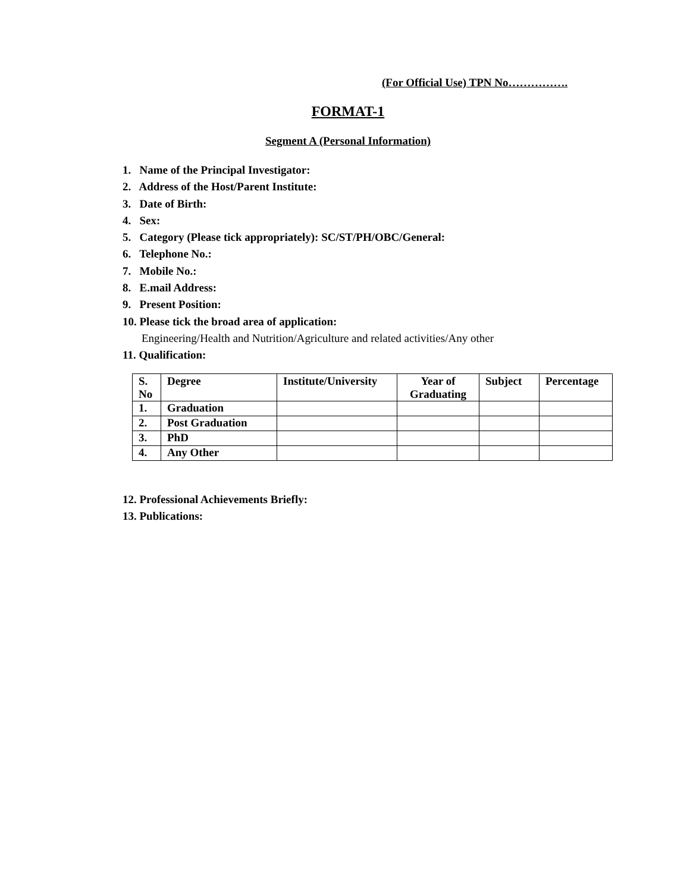(For Official Use) TPN No…………….
FORMAT-1
Segment A (Personal Information)
1. Name of the Principal Investigator:
2. Address of the Host/Parent Institute:
3. Date of Birth:
4. Sex:
5. Category (Please tick appropriately): SC/ST/PH/OBC/General:
6. Telephone No.:
7. Mobile No.:
8. E.mail Address:
9. Present Position:
10. Please tick the broad area of application:
Engineering/Health and Nutrition/Agriculture and related activities/Any other
11. Qualification:
| S. No | Degree | Institute/University | Year of Graduating | Subject | Percentage |
| --- | --- | --- | --- | --- | --- |
| 1. | Graduation | | | | |
| 2. | Post Graduation | | | | |
| 3. | PhD | | | | |
| 4. | Any Other | | | | |
12. Professional Achievements Briefly:
13. Publications: